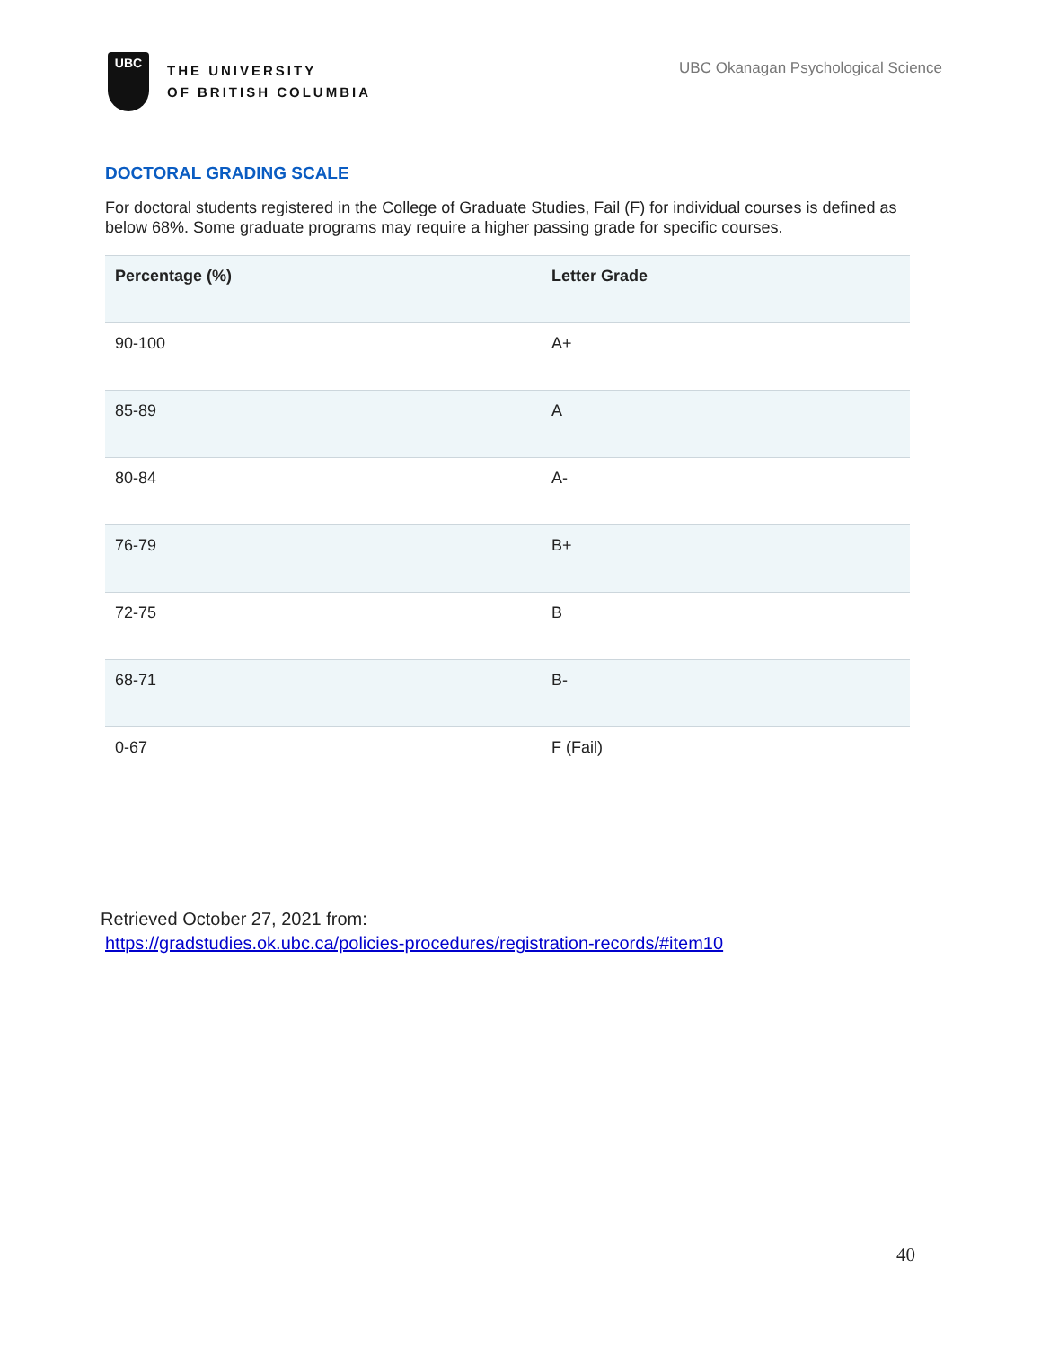UBC
THE UNIVERSITY
OF BRITISH COLUMBIA
UBC Okanagan Psychological Science
DOCTORAL GRADING SCALE
For doctoral students registered in the College of Graduate Studies, Fail (F) for individual courses is defined as below 68%. Some graduate programs may require a higher passing grade for specific courses.
| Percentage (%) | Letter Grade |
| --- | --- |
| 90-100 | A+ |
| 85-89 | A |
| 80-84 | A- |
| 76-79 | B+ |
| 72-75 | B |
| 68-71 | B- |
| 0-67 | F (Fail) |
Retrieved October 27, 2021 from:
https://gradstudies.ok.ubc.ca/policies-procedures/registration-records/#item10
40